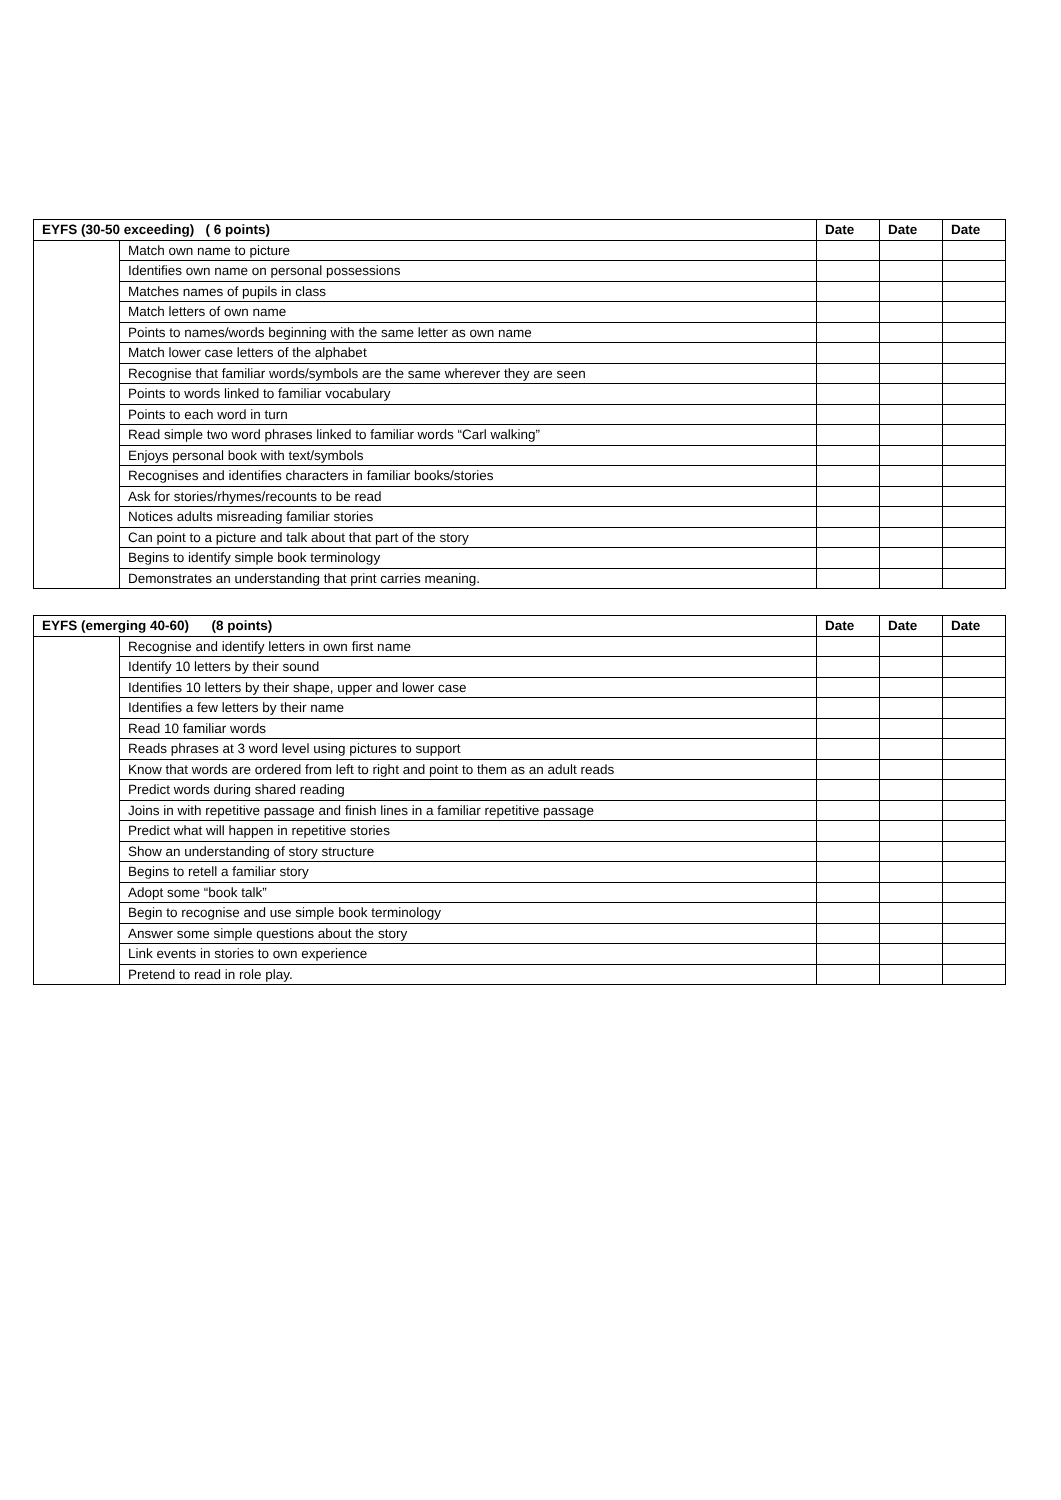| EYFS (30-50 exceeding) ( 6 points) | | Date | Date | Date |
| --- | --- | --- | --- | --- |
| | Match own name to picture | | | |
| | Identifies own name on personal possessions | | | |
| | Matches names of pupils in class | | | |
| | Match letters of own name | | | |
| | Points to names/words beginning with the same letter as own name | | | |
| | Match lower case letters of the alphabet | | | |
| | Recognise that familiar words/symbols are the same wherever they are seen | | | |
| | Points to words linked to familiar vocabulary | | | |
| | Points to each word in turn | | | |
| | Read simple two word phrases linked to familiar words “Carl walking” | | | |
| | Enjoys personal book with text/symbols | | | |
| | Recognises and identifies characters in familiar books/stories | | | |
| | Ask for stories/rhymes/recounts to be read | | | |
| | Notices adults misreading familiar stories | | | |
| | Can point to a picture and talk about that part of the story | | | |
| | Begins to identify simple book terminology | | | |
| | Demonstrates an understanding that print carries meaning. | | | |
| EYFS (emerging 40-60) (8 points) | | Date | Date | Date |
| --- | --- | --- | --- | --- |
| | Recognise and identify letters in own first name | | | |
| | Identify 10 letters by their sound | | | |
| | Identifies 10 letters by their shape, upper and lower case | | | |
| | Identifies a few letters by their name | | | |
| | Read 10 familiar words | | | |
| | Reads phrases at 3 word level using pictures to support | | | |
| | Know that words are ordered from left to right and point to them as an adult reads | | | |
| | Predict words during shared reading | | | |
| | Joins in with repetitive passage and finish lines in a familiar repetitive passage | | | |
| | Predict what will happen in repetitive stories | | | |
| | Show an understanding of story structure | | | |
| | Begins to retell a familiar story | | | |
| | Adopt some “book talk” | | | |
| | Begin to recognise and use simple book terminology | | | |
| | Answer some simple questions about the story | | | |
| | Link events in stories to own experience | | | |
| | Pretend to read in role play. | | | |